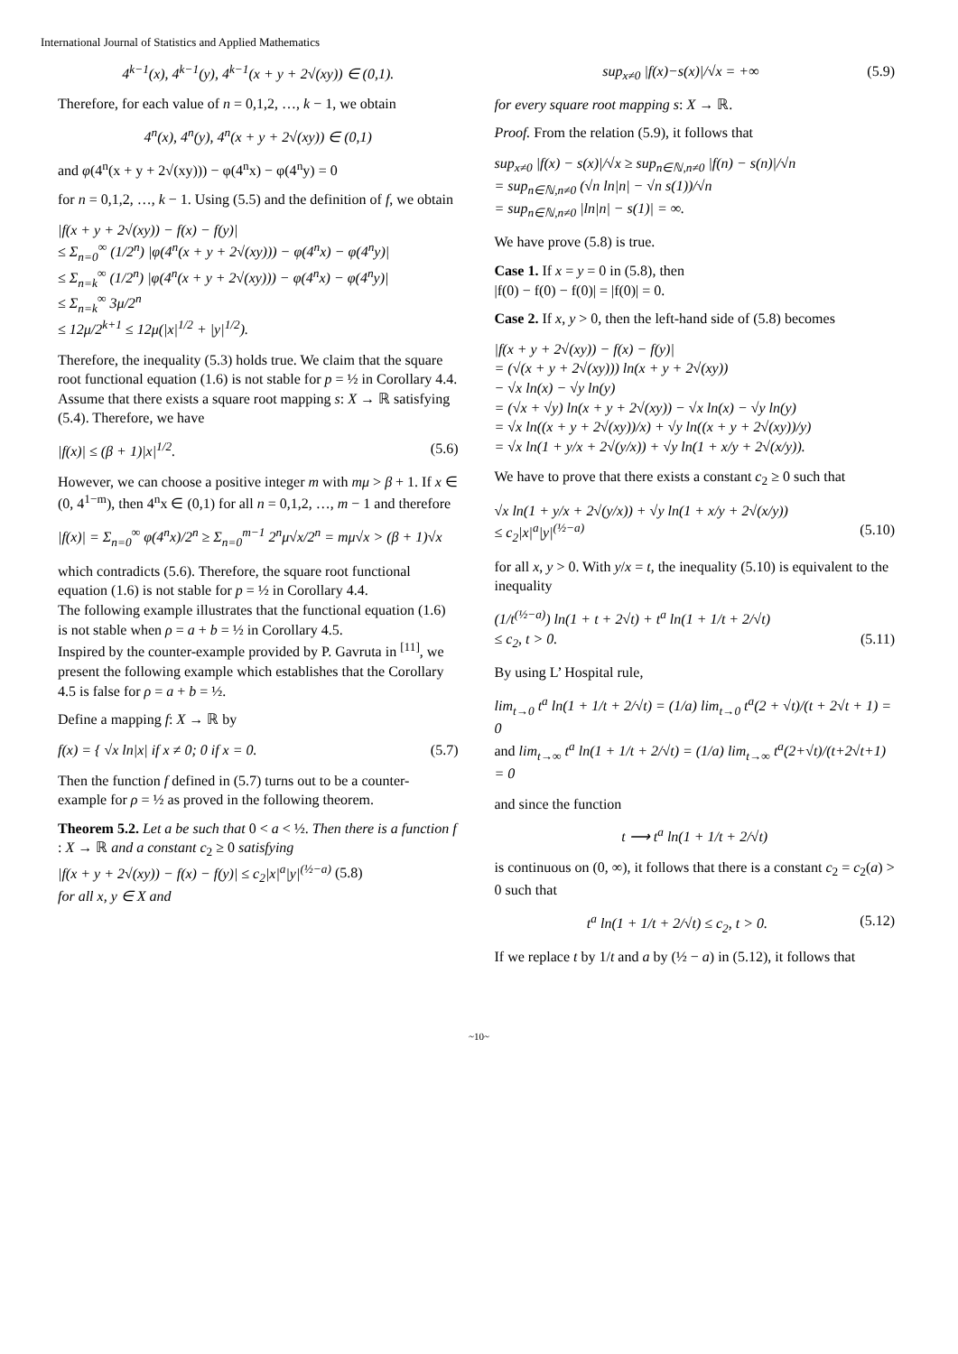International Journal of Statistics and Applied Mathematics
4<sup>k−1</sup>(x), 4<sup>k−1</sup>(y), 4<sup>k−1</sup>(x + y + 2√(xy)) ∈ (0,1).
Therefore, for each value of n = 0,1,2, …, k − 1, we obtain
4<sup>n</sup>(x), 4<sup>n</sup>(y), 4<sup>n</sup>(x + y + 2√(xy)) ∈ (0,1)
and φ(4<sup>n</sup>(x + y + 2√(xy))) − φ(4<sup>n</sup>x) − φ(4<sup>n</sup>y) = 0
for n = 0,1,2, …, k − 1. Using (5.5) and the definition of f, we obtain
|f(x + y + 2√(xy)) − f(x) − f(y)|
≤ Σ<sub>n=0</sub><sup>∞</sup> (1/2<sup>n</sup>) |φ(4<sup>n</sup>(x + y + 2√(xy))) − φ(4<sup>n</sup>x) − φ(4<sup>n</sup>y)|
≤ Σ<sub>n=k</sub><sup>∞</sup> (1/2<sup>n</sup>) |φ(4<sup>n</sup>(x + y + 2√(xy))) − φ(4<sup>n</sup>x) − φ(4<sup>n</sup>y)|
≤ Σ<sub>n=k</sub><sup>∞</sup> 3μ/2<sup>n</sup>
≤ 12μ/2<sup>k+1</sup> ≤ 12μ(|x|<sup>1/2</sup> + |y|<sup>1/2</sup>).
Therefore, the inequality (5.3) holds true. We claim that the square root functional equation (1.6) is not stable for p = ½ in Corollary 4.4.
Assume that there exists a square root mapping s: X → ℝ satisfying (5.4). Therefore, we have
|f(x)| ≤ (β + 1)|x|<sup>1/2</sup>. (5.6)
However, we can choose a positive integer m with mμ > β + 1. If x ∈ (0, 4<sup>1−m</sup>), then 4<sup>n</sup>x ∈ (0,1) for all n = 0,1,2, …, m − 1 and therefore
|f(x)| = Σ<sub>n=0</sub><sup>∞</sup> φ(4<sup>n</sup>x)/2<sup>n</sup> ≥ Σ<sub>n=0</sub><sup>m−1</sup> 2<sup>n</sup>μ√x/2<sup>n</sup> = mμ√x > (β + 1)√x
which contradicts (5.6). Therefore, the square root functional equation (1.6) is not stable for p = ½ in Corollary 4.4.
The following example illustrates that the functional equation (1.6) is not stable when ρ = a + b = ½ in Corollary 4.5.
Inspired by the counter-example provided by P. Gavruta in <sup>[11]</sup>, we present the following example which establishes that the Corollary 4.5 is false for ρ = a + b = ½.
Define a mapping f: X → ℝ by
f(x) = { √x ln|x| if x ≠ 0; 0 if x = 0. (5.7)
Then the function f defined in (5.7) turns out to be a counter-example for ρ = ½ as proved in the following theorem.
Theorem 5.2. Let a be such that 0 < a < ½. Then there is a function f : X → ℝ and a constant c<sub>2</sub> ≥ 0 satisfying
|f(x + y + 2√(xy)) − f(x) − f(y)| ≤ c<sub>2</sub>|x|<sup>a</sup>|y|<sup>(½−a)</sup> (5.8)
for all x, y ∈ X and
sup<sub>x≠0</sub> |f(x)−s(x)|/√x = +∞ (5.9)
for every square root mapping s: X → ℝ.
Proof. From the relation (5.9), it follows that
sup<sub>x≠0</sub> |f(x) − s(x)|/√x ≥ sup<sub>n∈ℕ,n≠0</sub> |f(n) − s(n)|/√n
= sup<sub>n∈ℕ,n≠0</sub> (√n ln|n| − √n s(1))/√n
= sup<sub>n∈ℕ,n≠0</sub> |ln|n| − s(1)| = ∞.
We have prove (5.8) is true.
Case 1. If x = y = 0 in (5.8), then
|f(0) − f(0) − f(0)| = |f(0)| = 0.
Case 2. If x, y > 0, then the left-hand side of (5.8) becomes
|f(x + y + 2√(xy)) − f(x) − f(y)|
= (√(x + y + 2√(xy))) ln(x + y + 2√(xy))
− √x ln(x) − √y ln(y)
= (√x + √y) ln(x + y + 2√(xy)) − √x ln(x) − √y ln(y)
= √x ln((x + y + 2√(xy))/x) + √y ln((x + y + 2√(xy))/y)
= √x ln(1 + y/x + 2√(y/x)) + √y ln(1 + x/y + 2√(x/y)).
We have to prove that there exists a constant c<sub>2</sub> ≥ 0 such that
√x ln(1 + y/x + 2√(y/x)) + √y ln(1 + x/y + 2√(x/y))
≤ c<sub>2</sub>|x|<sup>a</sup>|y|<sup>(½−a)</sup> (5.10)
for all x, y > 0. With y/x = t, the inequality (5.10) is equivalent to the inequality
(1/t<sup>(½−a)</sup>) ln(1 + t + 2√t) + t<sup>a</sup> ln(1 + 1/t + 2/√t)
≤ c<sub>2</sub>, t > 0. (5.11)
By using L’ Hospital rule,
lim<sub>t→0</sub> t<sup>a</sup> ln(1 + 1/t + 2/√t) = (1/a) lim<sub>t→0</sub> t<sup>a</sup>(2 + √t)/(t + 2√t + 1) = 0
and lim<sub>t→∞</sub> t<sup>a</sup> ln(1 + 1/t + 2/√t) = (1/a) lim<sub>t→∞</sub> t<sup>a</sup>(2+√t)/(t+2√t+1) = 0
and since the function
t ⟶ t<sup>a</sup> ln(1 + 1/t + 2/√t)
is continuous on (0, ∞), it follows that there is a constant c<sub>2</sub> = c<sub>2</sub>(a) > 0 such that
t<sup>a</sup> ln(1 + 1/t + 2/√t) ≤ c<sub>2</sub>, t > 0. (5.12)
If we replace t by 1/t and a by (½ − a) in (5.12), it follows that
~10~